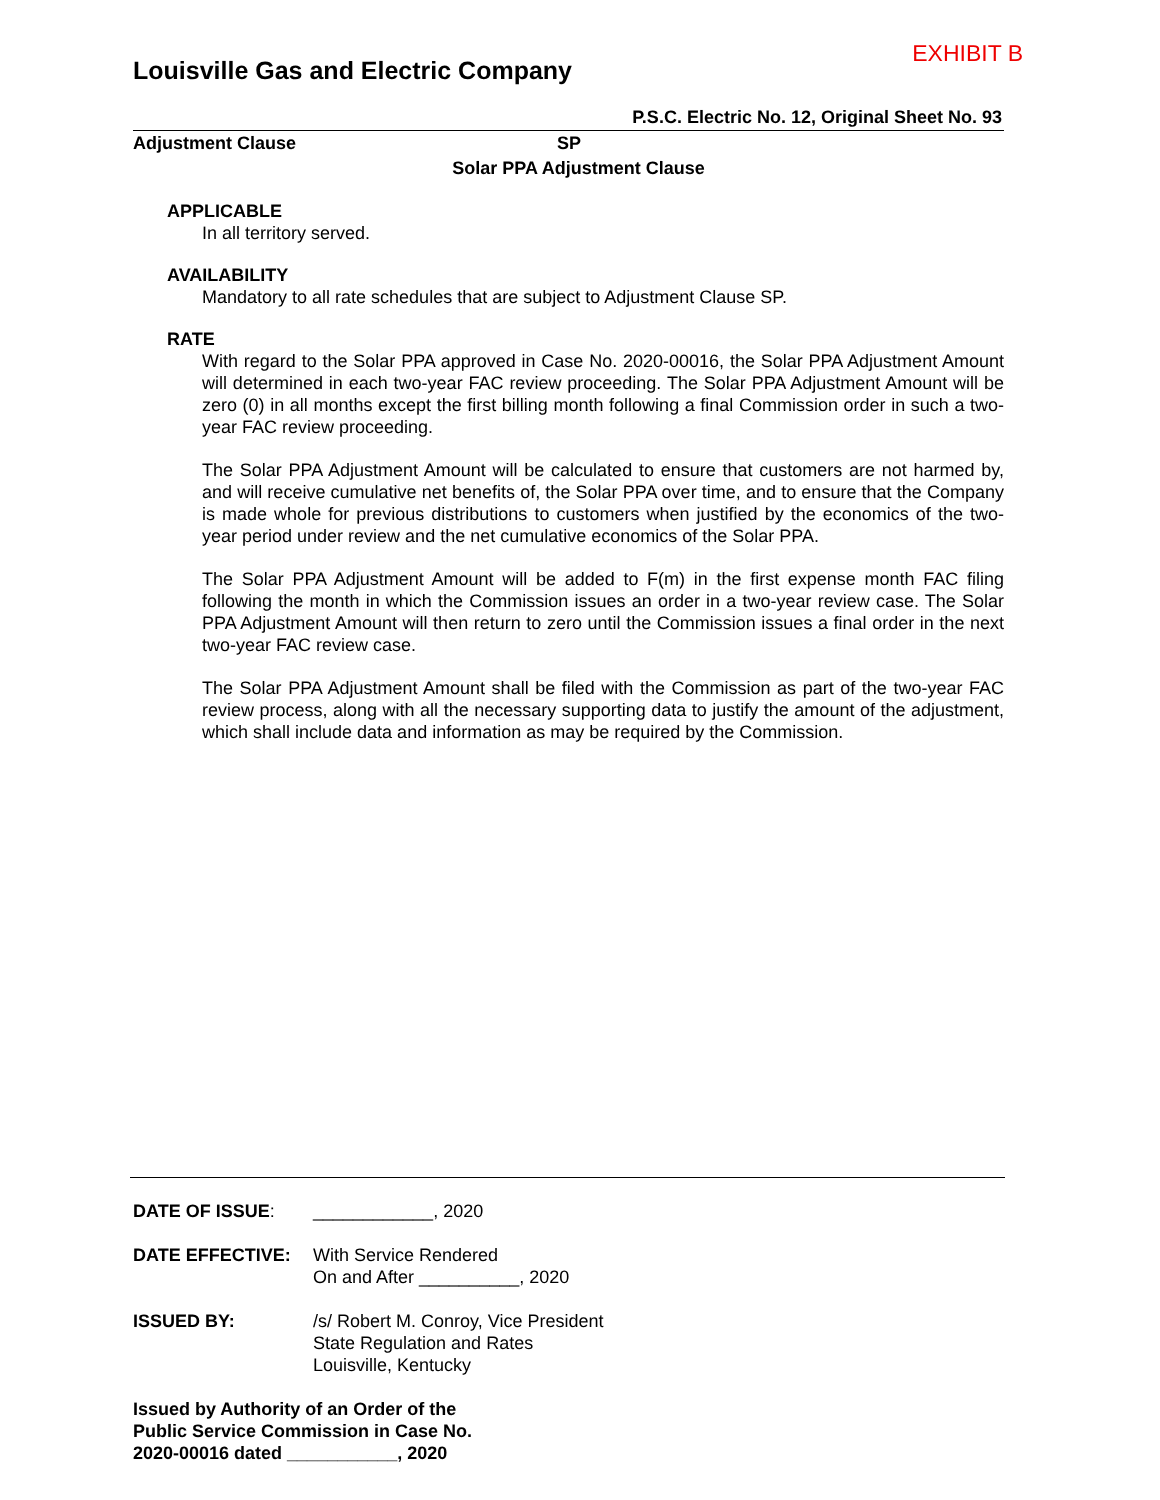EXHIBIT B
Louisville Gas and Electric Company
P.S.C. Electric No. 12, Original Sheet No. 93
Adjustment Clause SP
Solar PPA Adjustment Clause
APPLICABLE
In all territory served.
AVAILABILITY
Mandatory to all rate schedules that are subject to Adjustment Clause SP.
RATE
With regard to the Solar PPA approved in Case No. 2020-00016, the Solar PPA Adjustment Amount will determined in each two-year FAC review proceeding. The Solar PPA Adjustment Amount will be zero (0) in all months except the first billing month following a final Commission order in such a two-year FAC review proceeding.
The Solar PPA Adjustment Amount will be calculated to ensure that customers are not harmed by, and will receive cumulative net benefits of, the Solar PPA over time, and to ensure that the Company is made whole for previous distributions to customers when justified by the economics of the two-year period under review and the net cumulative economics of the Solar PPA.
The Solar PPA Adjustment Amount will be added to F(m) in the first expense month FAC filing following the month in which the Commission issues an order in a two-year review case. The Solar PPA Adjustment Amount will then return to zero until the Commission issues a final order in the next two-year FAC review case.
The Solar PPA Adjustment Amount shall be filed with the Commission as part of the two-year FAC review process, along with all the necessary supporting data to justify the amount of the adjustment, which shall include data and information as may be required by the Commission.
DATE OF ISSUE: ____________, 2020
DATE EFFECTIVE: With Service Rendered
On and After __________, 2020
ISSUED BY: /s/ Robert M. Conroy, Vice President
State Regulation and Rates
Louisville, Kentucky
Issued by Authority of an Order of the
Public Service Commission in Case No.
2020-00016 dated ___________, 2020